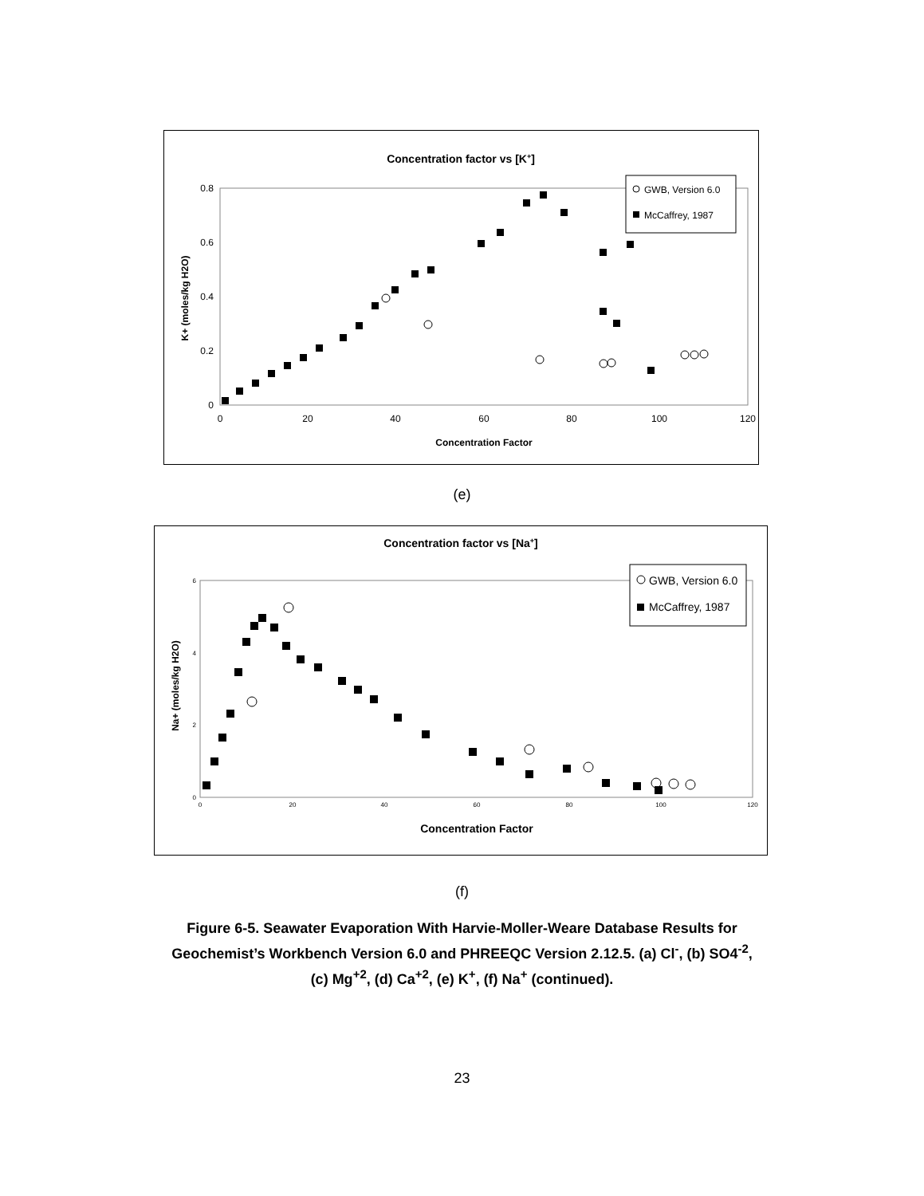Concentration factor vs [K+]
0.8
0.6
0.4
0.2
0
0
20
40
60
80
100
120
Concentration Factor
K+ (moles/kg H2O)
GWB, Version 6.0
McCaffrey, 1987
(e)
Concentration factor vs [Na+]
6
4
2
0
0
20
40
60
80
100
120
Concentration Factor
Na+ (moles/kg H2O)
GWB, Version 6.0
McCaffrey, 1987
(f)
Figure 6-5. Seawater Evaporation With Harvie-Moller-Weare Database Results for
Geochemist’s Workbench Version 6.0 and PHREEQC Version 2.12.5. (a) Cl<sup>-</sup>, (b) SO4<sup>-2</sup>,
(c) Mg<sup>+2</sup>, (d) Ca<sup>+2</sup>, (e) K<sup>+</sup>, (f) Na<sup>+</sup> (continued).
23